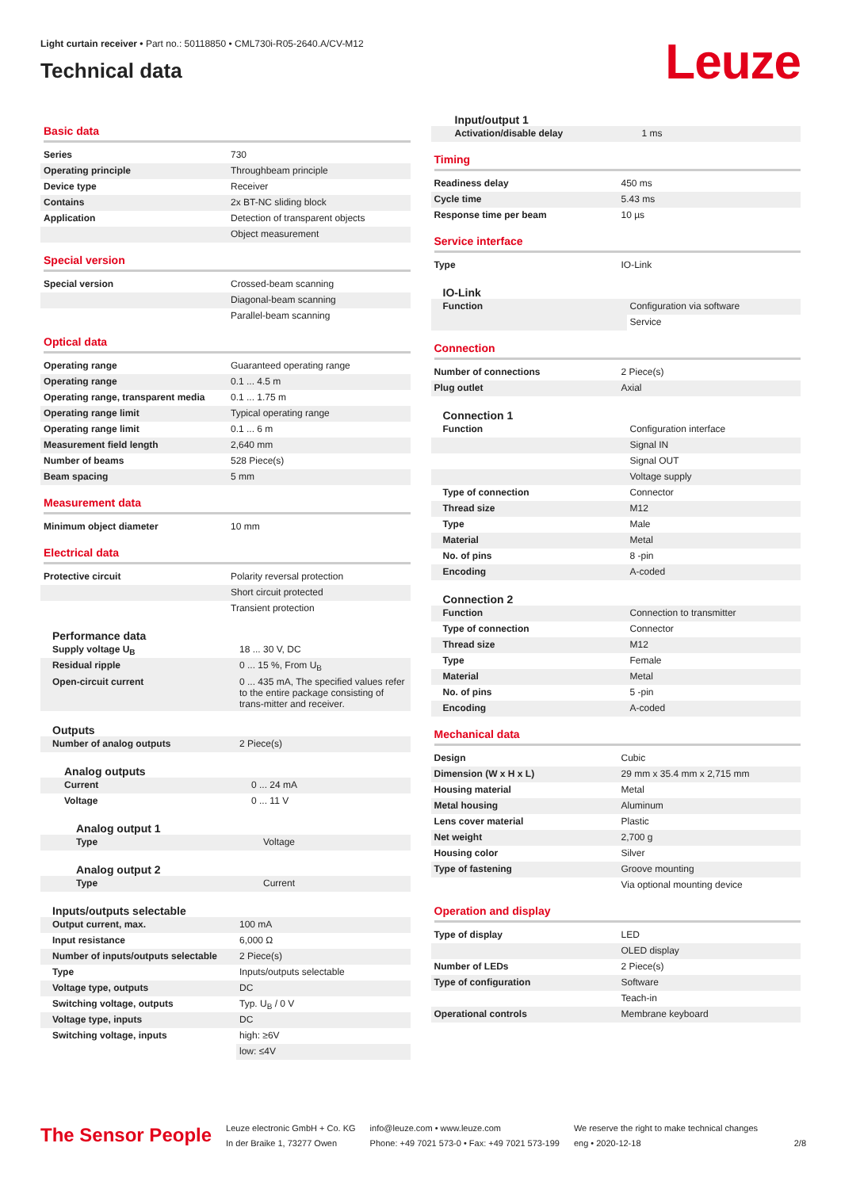Light curtain receiver • Part no.: 50118850 • CML730i-R05-2640.A/CV-M12
Technical data
Leuze
Basic data
| Series | 730 |
| Operating principle | Throughbeam principle |
| Device type | Receiver |
| Contains | 2x BT-NC sliding block |
| Application | Detection of transparent objects |
| | Object measurement |
Special version
| Special version | Crossed-beam scanning |
| | Diagonal-beam scanning |
| | Parallel-beam scanning |
Optical data
| Operating range | Guaranteed operating range |
| Operating range | 0.1 ... 4.5 m |
| Operating range, transparent media | 0.1 ... 1.75 m |
| Operating range limit | Typical operating range |
| Operating range limit | 0.1 ... 6 m |
| Measurement field length | 2,640 mm |
| Number of beams | 528 Piece(s) |
| Beam spacing | 5 mm |
Measurement data
| Minimum object diameter | 10 mm |
Electrical data
| Protective circuit | Polarity reversal protection |
| | Short circuit protected |
| | Transient protection |
Performance data
| Supply voltage U<sub>B</sub> | 18 ... 30 V, DC |
| Residual ripple | 0 ... 15 %, From U<sub>B</sub> |
| Open-circuit current | 0 ... 435 mA, The specified values refer to the entire package consisting of trans-mitter and receiver. |
Outputs
| Number of analog outputs | 2 Piece(s) |
Analog outputs
| Current | 0 ... 24 mA |
| Voltage | 0 ... 11 V |
Analog output 1
| Type | Voltage |
Analog output 2
| Type | Current |
Inputs/outputs selectable
| Output current, max. | 100 mA |
| Input resistance | 6,000 Ω |
| Number of inputs/outputs selectable | 2 Piece(s) |
| Type | Inputs/outputs selectable |
| Voltage type, outputs | DC |
| Switching voltage, outputs | Typ. U<sub>B</sub> / 0 V |
| Voltage type, inputs | DC |
| Switching voltage, inputs | high: ≥6V |
| | low: ≤4V |
Input/output 1
| Activation/disable delay | 1 ms |
Timing
| Readiness delay | 450 ms |
| Cycle time | 5.43 ms |
| Response time per beam | 10 µs |
Service interface
| Type | IO-Link |
IO-Link
| Function | Configuration via software |
| | Service |
Connection
| Number of connections | 2 Piece(s) |
| Plug outlet | Axial |
Connection 1
| Function | Configuration interface |
| | Signal IN |
| | Signal OUT |
| | Voltage supply |
| Type of connection | Connector |
| Thread size | M12 |
| Type | Male |
| Material | Metal |
| No. of pins | 8 -pin |
| Encoding | A-coded |
Connection 2
| Function | Connection to transmitter |
| Type of connection | Connector |
| Thread size | M12 |
| Type | Female |
| Material | Metal |
| No. of pins | 5 -pin |
| Encoding | A-coded |
Mechanical data
| Design | Cubic |
| Dimension (W x H x L) | 29 mm x 35.4 mm x 2,715 mm |
| Housing material | Metal |
| Metal housing | Aluminum |
| Lens cover material | Plastic |
| Net weight | 2,700 g |
| Housing color | Silver |
| Type of fastening | Groove mounting |
| | Via optional mounting device |
Operation and display
| Type of display | LED |
| | OLED display |
| Number of LEDs | 2 Piece(s) |
| Type of configuration | Software |
| | Teach-in |
| Operational controls | Membrane keyboard |
The Sensor People
Leuze electronic GmbH + Co. KG
In der Braike 1, 73277 Owen
info@leuze.com • www.leuze.com
Phone: +49 7021 573-0 • Fax: +49 7021 573-199
We reserve the right to make technical changes
eng • 2020-12-18
2/8